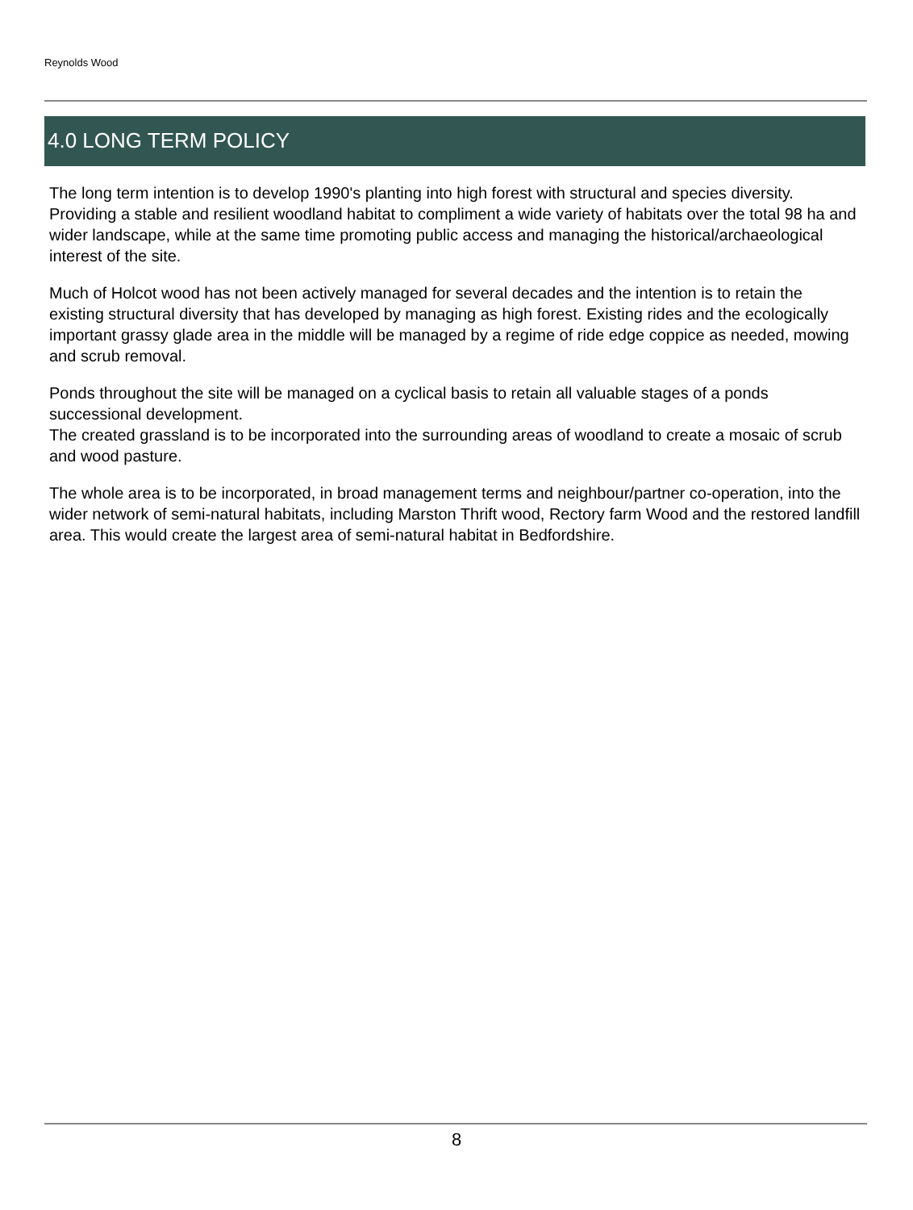Reynolds Wood
4.0 LONG TERM POLICY
The long term intention is to develop 1990's planting into high forest with structural and species diversity. Providing a stable and resilient woodland habitat to compliment a wide variety of habitats over the total 98 ha and wider landscape, while at the same time promoting public access and managing the historical/archaeological interest of the site.
Much of Holcot wood has not been actively managed for several decades and the intention is to retain the existing structural diversity that has developed by managing as high forest. Existing rides and the ecologically important grassy glade area in the middle will be managed by a regime of ride edge coppice as needed, mowing and scrub removal.
Ponds throughout the site will be managed on a cyclical basis to retain all valuable stages of a ponds successional development.
The created grassland is to be incorporated into the surrounding areas of woodland to create a mosaic of scrub and wood pasture.
The whole area is to be incorporated, in broad management terms and neighbour/partner co-operation, into the wider network of semi-natural habitats, including Marston Thrift wood, Rectory farm Wood and the restored landfill area. This would create the largest area of semi-natural habitat in Bedfordshire.
8